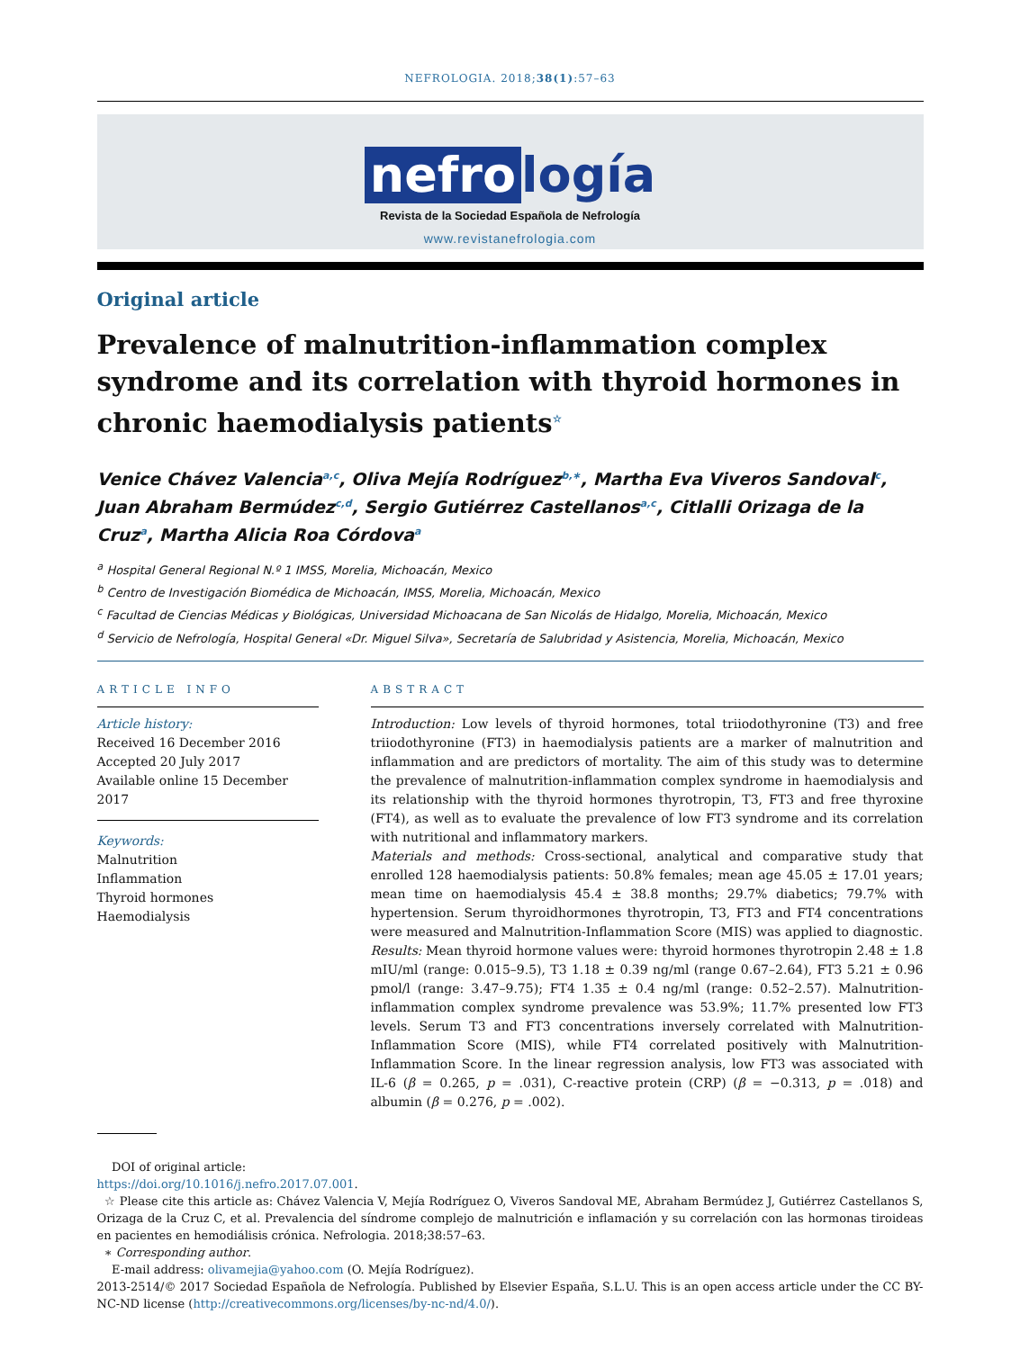NEFROLOGIA. 2018;38(1):57–63
nefro logía
Revista de la Sociedad Española de Nefrología
www.revistanefrologia.com
Original article
Prevalence of malnutrition-inflammation complex syndrome and its correlation with thyroid hormones in chronic haemodialysis patients<sup>☆</sup>
Venice Chávez Valencia<sup>a,c</sup>, Oliva Mejía Rodríguez<sup>b,∗</sup>, Martha Eva Viveros Sandoval<sup>c</sup>, Juan Abraham Bermúdez<sup>c,d</sup>, Sergio Gutiérrez Castellanos<sup>a,c</sup>, Citlalli Orizaga de la Cruz<sup>a</sup>, Martha Alicia Roa Córdova<sup>a</sup>
<sup>a</sup> Hospital General Regional N.º 1 IMSS, Morelia, Michoacán, Mexico
<sup>b</sup> Centro de Investigación Biomédica de Michoacán, IMSS, Morelia, Michoacán, Mexico
<sup>c</sup> Facultad de Ciencias Médicas y Biológicas, Universidad Michoacana de San Nicolás de Hidalgo, Morelia, Michoacán, Mexico
<sup>d</sup> Servicio de Nefrología, Hospital General «Dr. Miguel Silva», Secretaría de Salubridad y Asistencia, Morelia, Michoacán, Mexico
ARTICLE INFO
Article history:
Received 16 December 2016
Accepted 20 July 2017
Available online 15 December 2017
Keywords:
Malnutrition
Inflammation
Thyroid hormones
Haemodialysis
ABSTRACT
Introduction: Low levels of thyroid hormones, total triiodothyronine (T3) and free triiodothyronine (FT3) in haemodialysis patients are a marker of malnutrition and inflammation and are predictors of mortality. The aim of this study was to determine the prevalence of malnutrition-inflammation complex syndrome in haemodialysis and its relationship with the thyroid hormones thyrotropin, T3, FT3 and free thyroxine (FT4), as well as to evaluate the prevalence of low FT3 syndrome and its correlation with nutritional and inflammatory markers.
Materials and methods: Cross-sectional, analytical and comparative study that enrolled 128 haemodialysis patients: 50.8% females; mean age 45.05 ± 17.01 years; mean time on haemodialysis 45.4 ± 38.8 months; 29.7% diabetics; 79.7% with hypertension. Serum thyroidhormones thyrotropin, T3, FT3 and FT4 concentrations were measured and Malnutrition-Inflammation Score (MIS) was applied to diagnostic.
Results: Mean thyroid hormone values were: thyroid hormones thyrotropin 2.48 ± 1.8 mIU/ml (range: 0.015–9.5), T3 1.18 ± 0.39 ng/ml (range 0.67–2.64), FT3 5.21 ± 0.96 pmol/l (range: 3.47–9.75); FT4 1.35 ± 0.4 ng/ml (range: 0.52–2.57). Malnutrition-inflammation complex syndrome prevalence was 53.9%; 11.7% presented low FT3 levels. Serum T3 and FT3 concentrations inversely correlated with Malnutrition-Inflammation Score (MIS), while FT4 correlated positively with Malnutrition-Inflammation Score. In the linear regression analysis, low FT3 was associated with IL-6 (β = 0.265, p = .031), C-reactive protein (CRP) (β = −0.313, p = .018) and albumin (β = 0.276, p = .002).
DOI of original article:
https://doi.org/10.1016/j.nefro.2017.07.001.
☆ Please cite this article as: Chávez Valencia V, Mejía Rodríguez O, Viveros Sandoval ME, Abraham Bermúdez J, Gutiérrez Castellanos S, Orizaga de la Cruz C, et al. Prevalencia del síndrome complejo de malnutrición e inflamación y su correlación con las hormonas tiroideas en pacientes en hemodiálisis crónica. Nefrologia. 2018;38:57–63.
∗ Corresponding author.
E-mail address: olivamejia@yahoo.com (O. Mejía Rodríguez).
2013-2514/© 2017 Sociedad Española de Nefrología. Published by Elsevier España, S.L.U. This is an open access article under the CC BY-NC-ND license (http://creativecommons.org/licenses/by-nc-nd/4.0/).